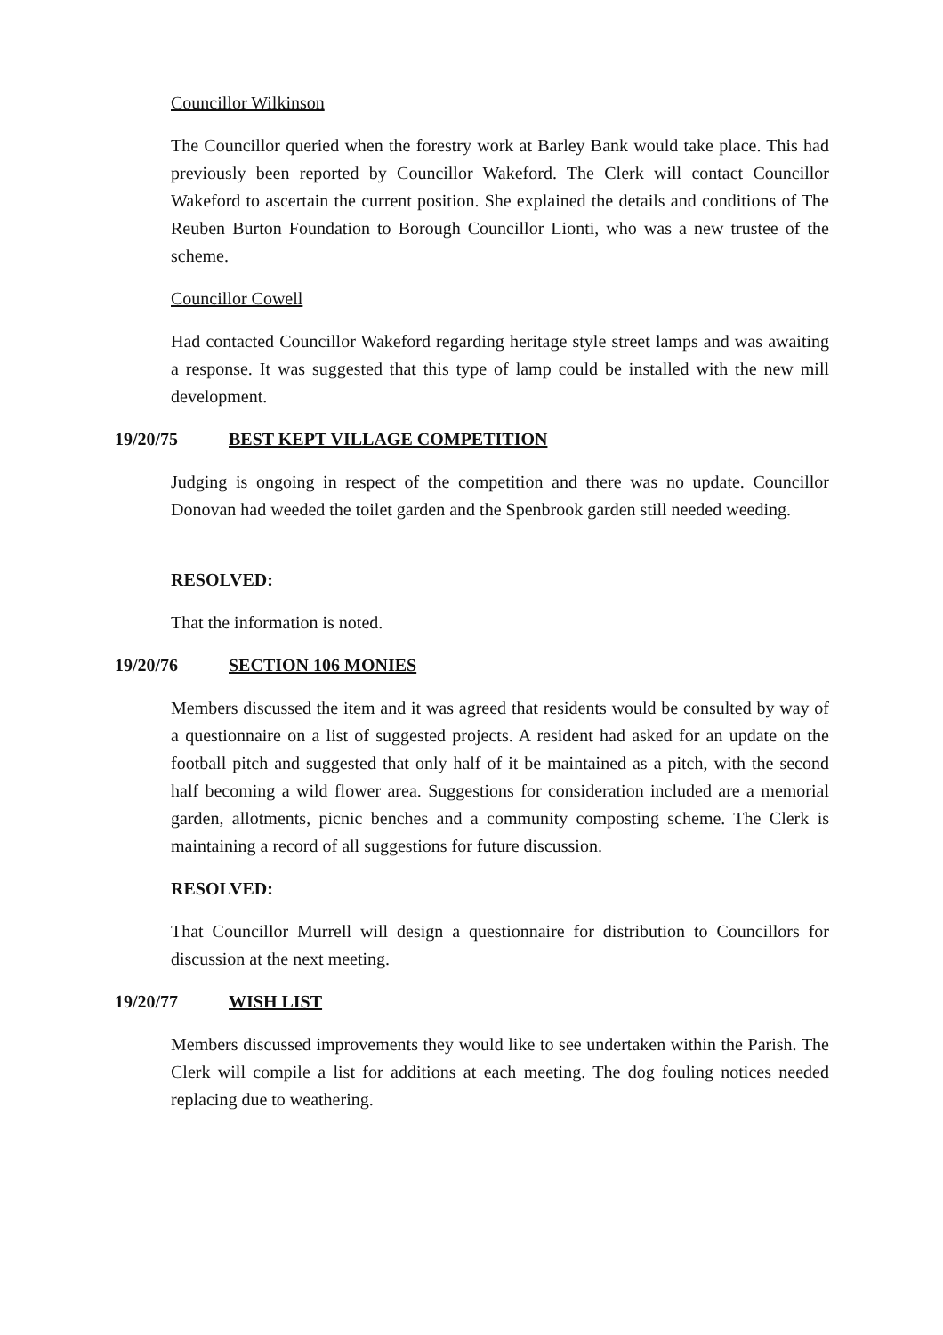Councillor Wilkinson
The Councillor queried when the forestry work at Barley Bank would take place. This had previously been reported by Councillor Wakeford. The Clerk will contact Councillor Wakeford to ascertain the current position. She explained the details and conditions of The Reuben Burton Foundation to Borough Councillor Lionti, who was a new trustee of the scheme.
Councillor Cowell
Had contacted Councillor Wakeford regarding heritage style street lamps and was awaiting a response. It was suggested that this type of lamp could be installed with the new mill development.
19/20/75 BEST KEPT VILLAGE COMPETITION
Judging is ongoing in respect of the competition and there was no update. Councillor Donovan had weeded the toilet garden and the Spenbrook garden still needed weeding.
RESOLVED:
That the information is noted.
19/20/76 SECTION 106 MONIES
Members discussed the item and it was agreed that residents would be consulted by way of a questionnaire on a list of suggested projects. A resident had asked for an update on the football pitch and suggested that only half of it be maintained as a pitch, with the second half becoming a wild flower area. Suggestions for consideration included are a memorial garden, allotments, picnic benches and a community composting scheme. The Clerk is maintaining a record of all suggestions for future discussion.
RESOLVED:
That Councillor Murrell will design a questionnaire for distribution to Councillors for discussion at the next meeting.
19/20/77 WISH LIST
Members discussed improvements they would like to see undertaken within the Parish. The Clerk will compile a list for additions at each meeting. The dog fouling notices needed replacing due to weathering.